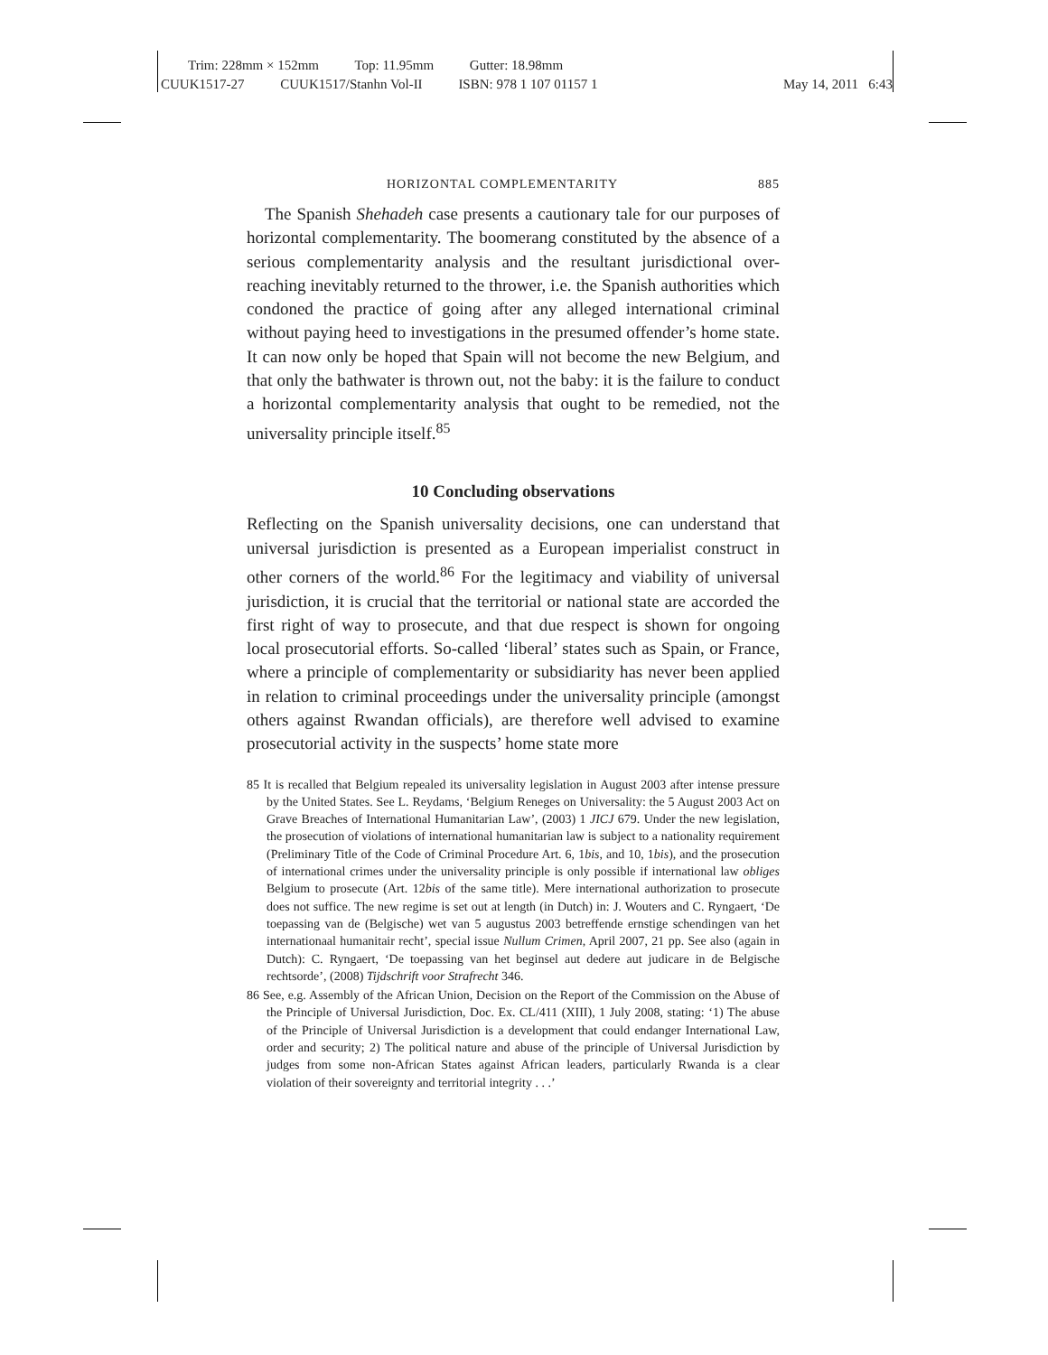Trim: 228mm × 152mm Top: 11.95mm Gutter: 18.98mm
CUUK1517-27 CUUK1517/Stanhn Vol-II ISBN: 978 1 107 01157 1
May 14, 2011 6:43
HORIZONTAL COMPLEMENTARITY 885
The Spanish Shehadeh case presents a cautionary tale for our purposes of horizontal complementarity. The boomerang constituted by the absence of a serious complementarity analysis and the resultant jurisdictional over-reaching inevitably returned to the thrower, i.e. the Spanish authorities which condoned the practice of going after any alleged international criminal without paying heed to investigations in the presumed offender’s home state. It can now only be hoped that Spain will not become the new Belgium, and that only the bathwater is thrown out, not the baby: it is the failure to conduct a horizontal complementarity analysis that ought to be remedied, not the universality principle itself.<sup>85</sup>
10 Concluding observations
Reflecting on the Spanish universality decisions, one can understand that universal jurisdiction is presented as a European imperialist construct in other corners of the world.<sup>86</sup> For the legitimacy and viability of universal jurisdiction, it is crucial that the territorial or national state are accorded the first right of way to prosecute, and that due respect is shown for ongoing local prosecutorial efforts. So-called ‘liberal’ states such as Spain, or France, where a principle of complementarity or subsidiarity has never been applied in relation to criminal proceedings under the universality principle (amongst others against Rwandan officials), are therefore well advised to examine prosecutorial activity in the suspects’ home state more
85 It is recalled that Belgium repealed its universality legislation in August 2003 after intense pressure by the United States. See L. Reydams, ‘Belgium Reneges on Universality: the 5 August 2003 Act on Grave Breaches of International Humanitarian Law’, (2003) 1 JICJ 679. Under the new legislation, the prosecution of violations of international humanitarian law is subject to a nationality requirement (Preliminary Title of the Code of Criminal Procedure Art. 6, 1bis, and 10, 1bis), and the prosecution of international crimes under the universality principle is only possible if international law obliges Belgium to prosecute (Art. 12bis of the same title). Mere international authorization to prosecute does not suffice. The new regime is set out at length (in Dutch) in: J. Wouters and C. Ryngaert, ‘De toepassing van de (Belgische) wet van 5 augustus 2003 betreffende ernstige schendingen van het internationaal humanitair recht’, special issue Nullum Crimen, April 2007, 21 pp. See also (again in Dutch): C. Ryngaert, ‘De toepassing van het beginsel aut dedere aut judicare in de Belgische rechtsorde’, (2008) Tijdschrift voor Strafrecht 346.
86 See, e.g. Assembly of the African Union, Decision on the Report of the Commission on the Abuse of the Principle of Universal Jurisdiction, Doc. Ex. CL/411 (XIII), 1 July 2008, stating: ‘1) The abuse of the Principle of Universal Jurisdiction is a development that could endanger International Law, order and security; 2) The political nature and abuse of the principle of Universal Jurisdiction by judges from some non-African States against African leaders, particularly Rwanda is a clear violation of their sovereignty and territorial integrity . . .’